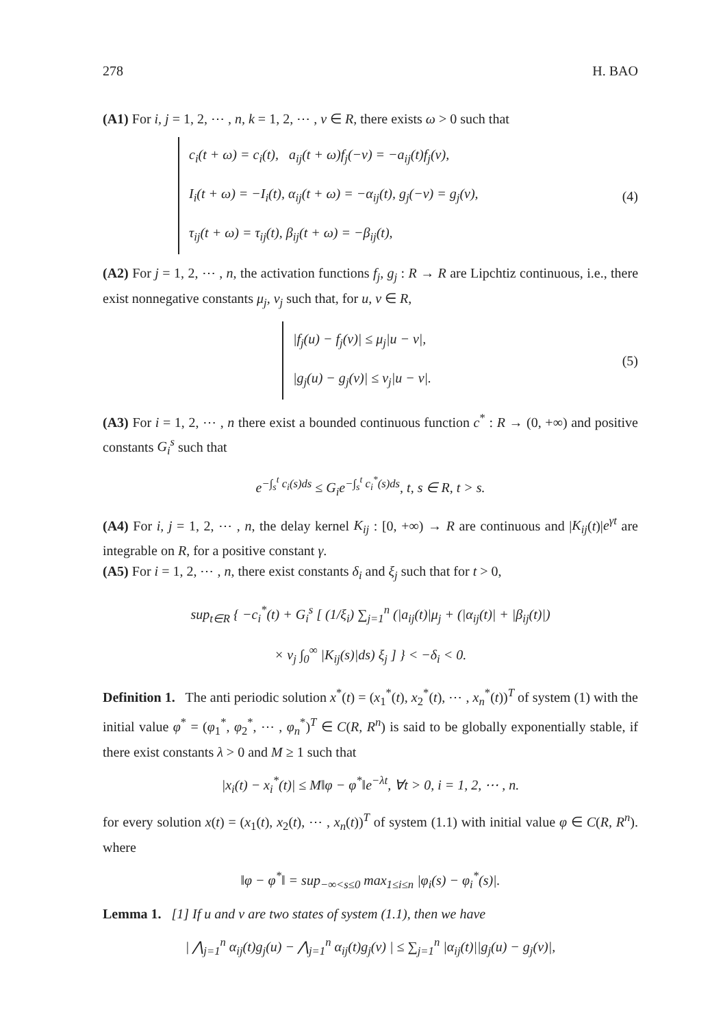278 H. BAO
(A1) For i, j = 1, 2, ⋯ , n, k = 1, 2, ⋯ , v ∈ R, there exists ω > 0 such that
c<sub>i</sub>(t + ω) = c<sub>i</sub>(t), a<sub>ij</sub>(t + ω)f<sub>j</sub>(−v) = −a<sub>ij</sub>(t)f<sub>j</sub>(v),
I<sub>i</sub>(t + ω) = −I<sub>i</sub>(t), α<sub>ij</sub>(t + ω) = −α<sub>ij</sub>(t), g<sub>j</sub>(−v) = g<sub>j</sub>(v),
τ<sub>ij</sub>(t + ω) = τ<sub>ij</sub>(t), β<sub>ij</sub>(t + ω) = −β<sub>ij</sub>(t),
(4)
(A2) For j = 1, 2, ⋯ , n, the activation functions f<sub>j</sub>, g<sub>j</sub> : R → R are Lipchtiz continuous, i.e., there exist nonnegative constants μ<sub>j</sub>, ν<sub>j</sub> such that, for u, v ∈ R,
|f<sub>j</sub>(u) − f<sub>j</sub>(v)| ≤ μ<sub>j</sub>|u − v|,
|g<sub>j</sub>(u) − g<sub>j</sub>(v)| ≤ ν<sub>j</sub>|u − v|.
(5)
(A3) For i = 1, 2, ⋯ , n there exist a bounded continuous function c<sup>*</sup> : R → (0, +∞) and positive constants G<sub>i</sub><sup>s</sup> such that
e<sup>−∫<sub>s</sub><sup>t</sup> c<sub>i</sub>(s)ds</sup> ≤ G<sub>i</sub>e<sup>−∫<sub>s</sub><sup>t</sup> c<sub>i</sub><sup>*</sup>(s)ds</sup>, t, s ∈ R, t > s.
(A4) For i, j = 1, 2, ⋯ , n, the delay kernel K<sub>ij</sub> : [0, +∞) → R are continuous and |K<sub>ij</sub>(t)|e<sup>γt</sup> are integrable on R, for a positive constant γ.
(A5) For i = 1, 2, ⋯ , n, there exist constants δ<sub>i</sub> and ξ<sub>j</sub> such that for t > 0,
sup<sub>t∈R</sub> { −c<sub>i</sub><sup>*</sup>(t) + G<sub>i</sub><sup>s</sup> [ (1/ξ<sub>i</sub>) ∑<sub>j=1</sub><sup>n</sup> (|a<sub>ij</sub>(t)|μ<sub>j</sub> + (|α<sub>ij</sub>(t)| + |β<sub>ij</sub>(t)|)
× ν<sub>j</sub> ∫<sub>0</sub><sup>∞</sup> |K<sub>ij</sub>(s)|ds) ξ<sub>j</sub> ] } < −δ<sub>i</sub> < 0.
Definition 1. The anti periodic solution x<sup>*</sup>(t) = (x<sub>1</sub><sup>*</sup>(t), x<sub>2</sub><sup>*</sup>(t), ⋯ , x<sub>n</sub><sup>*</sup>(t))<sup>T</sup> of system (1) with the initial value φ<sup>*</sup> = (φ<sub>1</sub><sup>*</sup>, φ<sub>2</sub><sup>*</sup>, ⋯ , φ<sub>n</sub><sup>*</sup>)<sup>T</sup> ∈ C(R, R<sup>n</sup>) is said to be globally exponentially stable, if there exist constants λ > 0 and M ≥ 1 such that
|x<sub>i</sub>(t) − x<sub>i</sub><sup>*</sup>(t)| ≤ M‖φ − φ<sup>*</sup>‖e<sup>−λt</sup>, ∀t > 0, i = 1, 2, ⋯ , n.
for every solution x(t) = (x<sub>1</sub>(t), x<sub>2</sub>(t), ⋯ , x<sub>n</sub>(t))<sup>T</sup> of system (1.1) with initial value φ ∈ C(R, R<sup>n</sup>). where
‖φ − φ<sup>*</sup>‖ = sup<sub>−∞<s≤0</sub> max<sub>1≤i≤n</sub> |φ<sub>i</sub>(s) − φ<sub>i</sub><sup>*</sup>(s)|.
Lemma 1. [1] If u and v are two states of system (1.1), then we have
| ⋀<sub>j=1</sub><sup>n</sup> α<sub>ij</sub>(t)g<sub>j</sub>(u) − ⋀<sub>j=1</sub><sup>n</sup> α<sub>ij</sub>(t)g<sub>j</sub>(v) | ≤ ∑<sub>j=1</sub><sup>n</sup> |α<sub>ij</sub>(t)||g<sub>j</sub>(u) − g<sub>j</sub>(v)|,